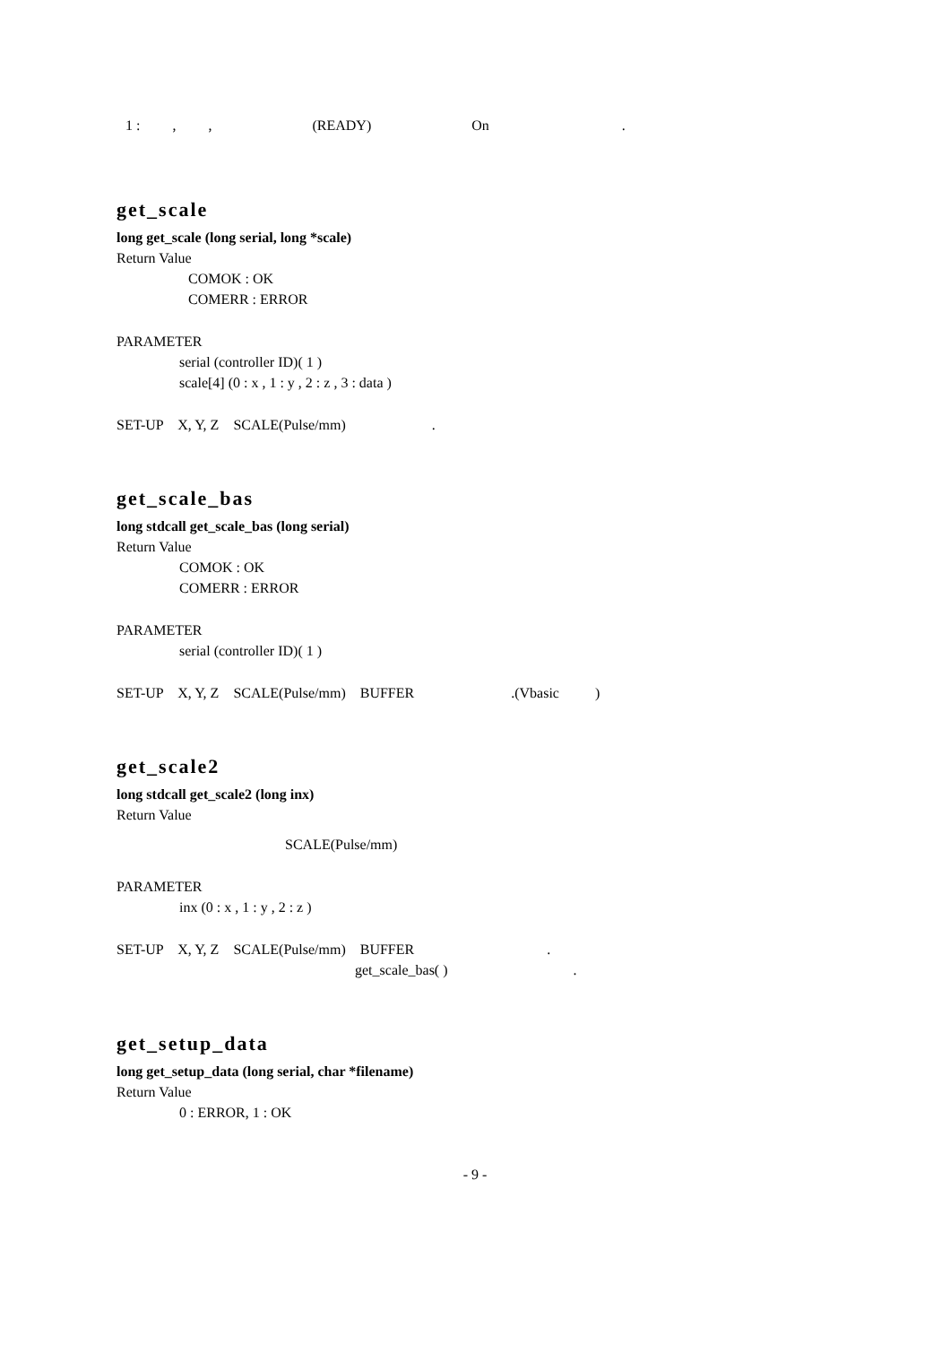1 : , , (READY) On .
get_scale
long get_scale (long serial, long *scale)
Return Value
COMOK : OK
COMERR : ERROR
PARAMETER
serial (controller ID)( 1 )
scale[4] (0 : x , 1 : y , 2 : z , 3 : data )
SET-UP X, Y, Z SCALE(Pulse/mm) .
get_scale_bas
long stdcall get_scale_bas (long serial)
Return Value
COMOK : OK
COMERR : ERROR
PARAMETER
serial (controller ID)( 1 )
SET-UP X, Y, Z SCALE(Pulse/mm) BUFFER .(Vbasic )
get_scale2
long stdcall get_scale2 (long inx)
Return Value
SCALE(Pulse/mm)
PARAMETER
inx (0 : x , 1 : y , 2 : z )
SET-UP X, Y, Z SCALE(Pulse/mm) BUFFER .
get_scale_bas( ) .
get_setup_data
long get_setup_data (long serial, char *filename)
Return Value
0 : ERROR, 1 : OK
- 9 -